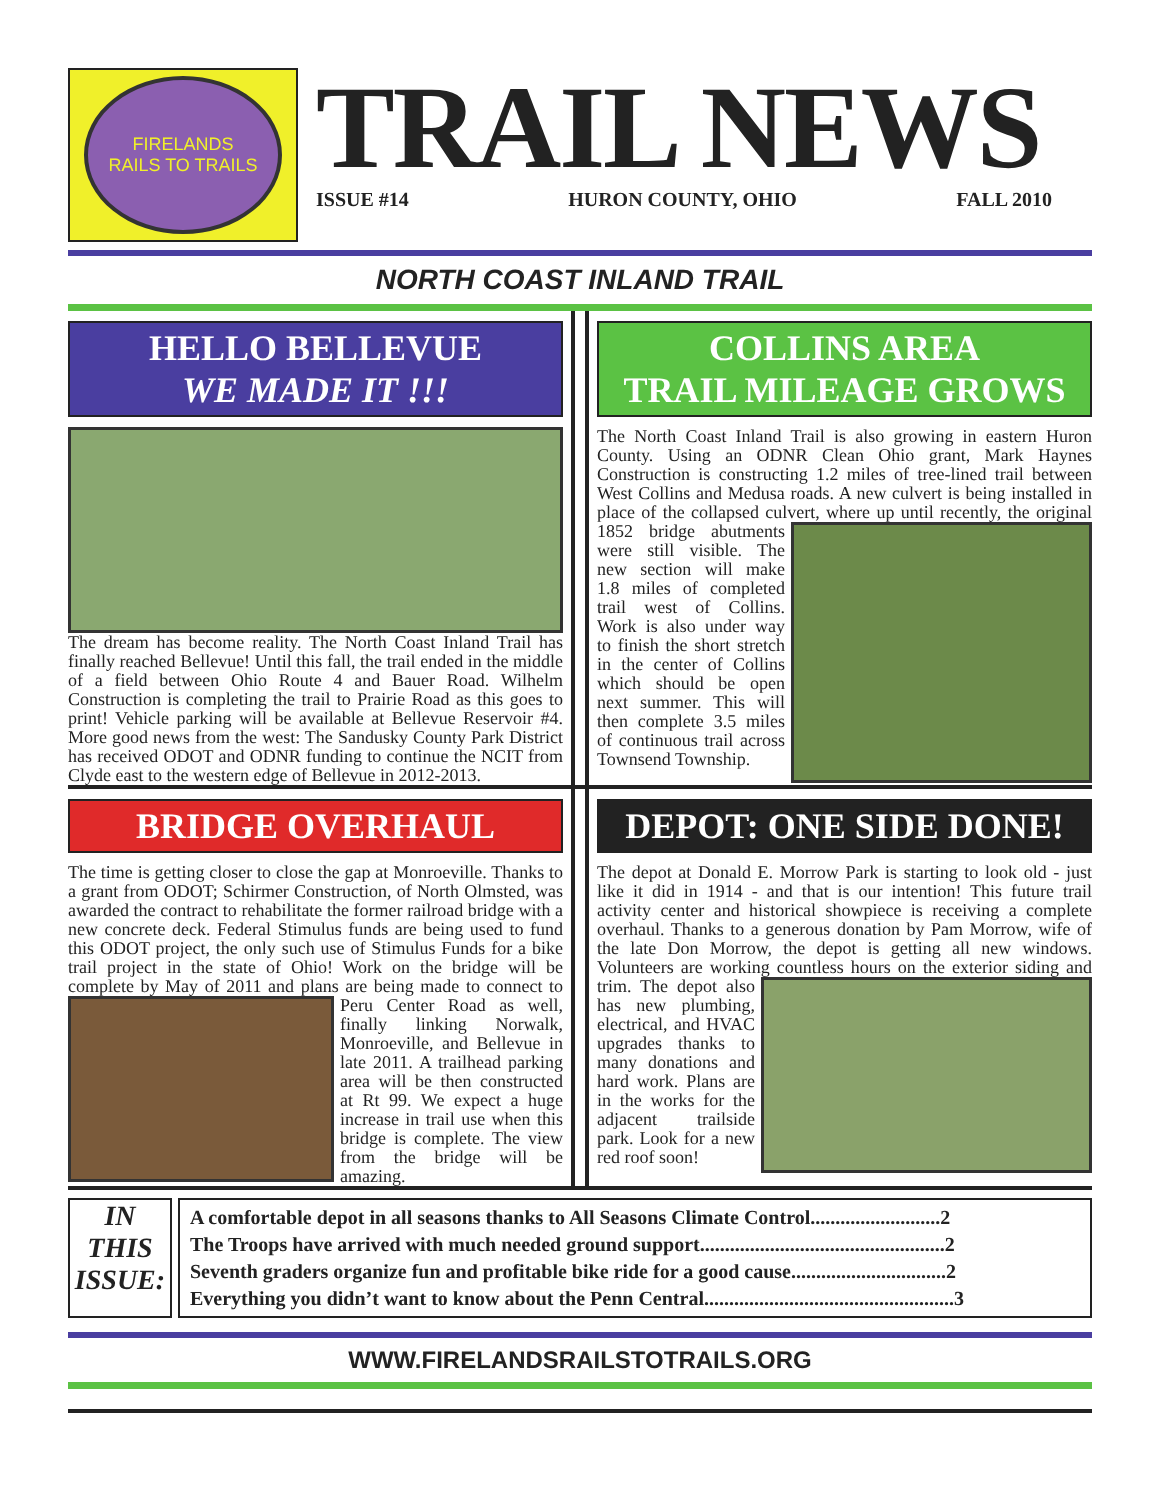FIRELANDS
RAILS TO TRAILS
TRAIL NEWS
ISSUE #14 HURON COUNTY, OHIO FALL 2010
NORTH COAST INLAND TRAIL
HELLO BELLEVUE
WE MADE IT !!!
The dream has become reality. The North Coast Inland Trail has finally reached Bellevue! Until this fall, the trail ended in the middle of a field between Ohio Route 4 and Bauer Road. Wilhelm Construction is completing the trail to Prairie Road as this goes to print! Vehicle parking will be available at Bellevue Reservoir #4. More good news from the west: The Sandusky County Park District has received ODOT and ODNR funding to continue the NCIT from Clyde east to the western edge of Bellevue in 2012-2013.
COLLINS AREA
TRAIL MILEAGE GROWS
The North Coast Inland Trail is also growing in eastern Huron County. Using an ODNR Clean Ohio grant, Mark Haynes Construction is constructing 1.2 miles of tree-lined trail between West Collins and Medusa roads. A new culvert is being installed in place of the collapsed culvert, where up until recently, the original 1852 bridge abutments were still visible. The new section will make 1.8 miles of completed trail west of Collins. Work is also under way to finish the short stretch in the center of Collins which should be open next summer. This will then complete 3.5 miles of continuous trail across Townsend Township.
BRIDGE OVERHAUL
The time is getting closer to close the gap at Monroeville. Thanks to a grant from ODOT; Schirmer Construction, of North Olmsted, was awarded the contract to rehabilitate the former railroad bridge with a new concrete deck. Federal Stimulus funds are being used to fund this ODOT project, the only such use of Stimulus Funds for a bike trail project in the state of Ohio! Work on the bridge will be complete by May of 2011 and plans are being made to connect to Peru Center Road as well, finally linking Norwalk, Monroeville, and Bellevue in late 2011. A trailhead parking area will be then constructed at Rt 99. We expect a huge increase in trail use when this bridge is complete. The view from the bridge will be amazing.
DEPOT: ONE SIDE DONE!
The depot at Donald E. Morrow Park is starting to look old - just like it did in 1914 - and that is our intention! This future trail activity center and historical showpiece is receiving a complete overhaul. Thanks to a generous donation by Pam Morrow, wife of the late Don Morrow, the depot is getting all new windows. Volunteers are working countless hours on the exterior siding and trim. The depot also has new plumbing, electrical, and HVAC upgrades thanks to many donations and hard work. Plans are in the works for the adjacent trailside park. Look for a new red roof soon!
IN
THIS
ISSUE:
A comfortable depot in all seasons thanks to All Seasons Climate Control..........................2
The Troops have arrived with much needed ground support.................................................2
Seventh graders organize fun and profitable bike ride for a good cause...............................2
Everything you didn’t want to know about the Penn Central..................................................3
WWW.FIRELANDSRAILSTOTRAILS.ORG